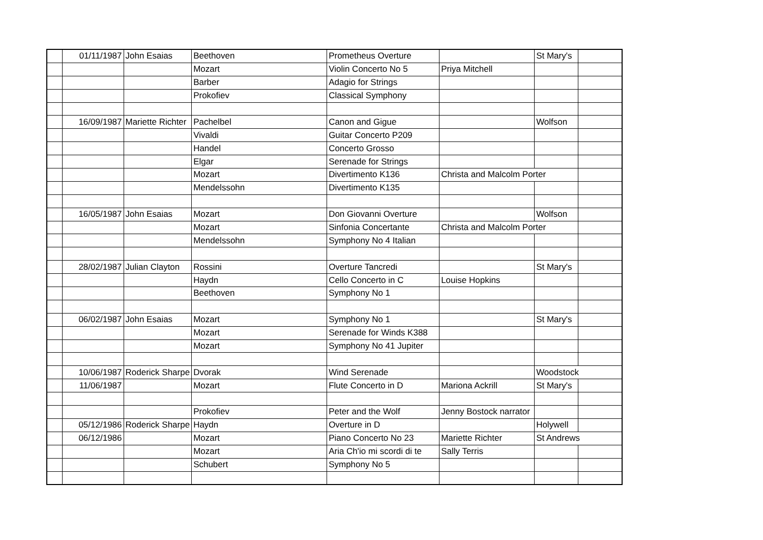| | 01/11/1987 | John Esaias | Beethoven | Prometheus Overture | | St Mary's | |
| | | | Mozart | Violin Concerto No 5 | Priya Mitchell | | |
| | | | Barber | Adagio for Strings | | | |
| | | | Prokofiev | Classical Symphony | | | |
| | 16/09/1987 | Mariette Richter | Pachelbel | Canon and Gigue | | Wolfson | |
| | | | Vivaldi | Guitar Concerto P209 | | | |
| | | | Handel | Concerto Grosso | | | |
| | | | Elgar | Serenade for Strings | | | |
| | | | Mozart | Divertimento K136 | Christa and Malcolm Porter | | |
| | | | Mendelssohn | Divertimento K135 | | | |
| | 16/05/1987 | John Esaias | Mozart | Don Giovanni Overture | | Wolfson | |
| | | | Mozart | Sinfonia Concertante | Christa and Malcolm Porter | | |
| | | | Mendelssohn | Symphony No 4 Italian | | | |
| | 28/02/1987 | Julian Clayton | Rossini | Overture Tancredi | | St Mary's | |
| | | | Haydn | Cello Concerto in C | Louise Hopkins | | |
| | | | Beethoven | Symphony No 1 | | | |
| | 06/02/1987 | John Esaias | Mozart | Symphony No 1 | | St Mary's | |
| | | | Mozart | Serenade for Winds K388 | | | |
| | | | Mozart | Symphony No 41 Jupiter | | | |
| | 10/06/1987 | Roderick Sharpe | Dvorak | Wind Serenade | | Woodstock | |
| | 11/06/1987 | | Mozart | Flute Concerto in D | Mariona Ackrill | St Mary's | |
| | | | Prokofiev | Peter and the Wolf | Jenny Bostock narrator | | |
| | 05/12/1986 | Roderick Sharpe | Haydn | Overture in D | | Holywell | |
| | 06/12/1986 | | Mozart | Piano Concerto No 23 | Mariette Richter | St Andrews | |
| | | | Mozart | Aria Ch'io mi scordi di te | Sally Terris | | |
| | | | Schubert | Symphony No 5 | | | |